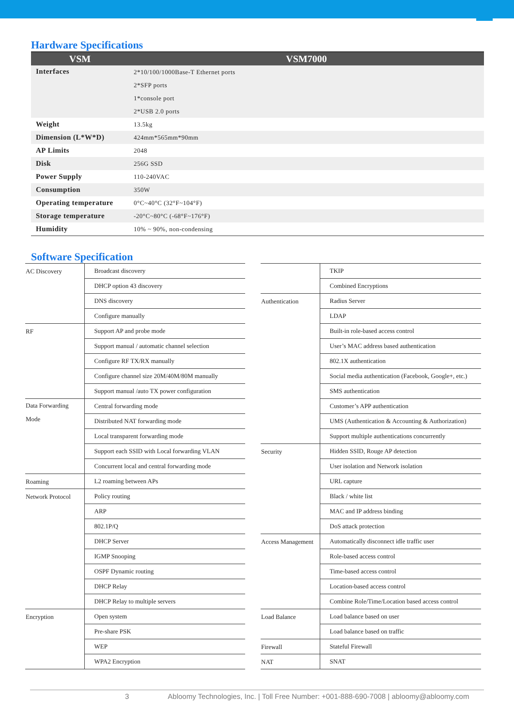Hardware Specifications
| VSM | VSM7000 |
| --- | --- |
| Interfaces | 2*10/100/1000Base-T Ethernet ports |
| | 2*SFP ports |
| | 1*console port |
| | 2*USB 2.0 ports |
| Weight | 13.5kg |
| Dimension (L*W*D) | 424mm*565mm*90mm |
| AP Limits | 2048 |
| Disk | 256G SSD |
| Power Supply | 110-240VAC |
| Consumption | 350W |
| Operating temperature | 0°C~40°C (32°F~104°F) |
| Storage temperature | -20°C~80°C (-68°F~176°F) |
| Humidity | 10% ~ 90%, non-condensing |
Software Specification
| AC Discovery | Broadcast discovery |
| | DHCP option 43 discovery |
| | DNS discovery |
| | Configure manually |
| RF | Support AP and probe mode |
| | Support manual / automatic channel selection |
| | Configure RF TX/RX manually |
| | Configure channel size 20M/40M/80M manually |
| | Support manual /auto TX power configuration |
| Data Forwarding Mode | Central forwarding mode |
| | Distributed NAT forwarding mode |
| | Local transparent forwarding mode |
| | Support each SSID with Local forwarding VLAN |
| | Concurrent local and central forwarding mode |
| Roaming | L2 roaming between APs |
| Network Protocol | Policy routing |
| | ARP |
| | 802.1P/Q |
| | DHCP Server |
| | IGMP Snooping |
| | OSPF Dynamic routing |
| | DHCP Relay |
| | DHCP Relay to multiple servers |
| Encryption | Open system |
| | Pre-share PSK |
| | WEP |
| | WPA2 Encryption |
| | TKIP |
| | Combined Encryptions |
| Authentication | Radius Server |
| | LDAP |
| | Built-in role-based access control |
| | User’s MAC address based authentication |
| | 802.1X authentication |
| | Social media authentication (Facebook, Google+, etc.) |
| | SMS authentication |
| | Customer’s APP authentication |
| | UMS (Authentication & Accounting & Authorization) |
| | Support multiple authentications concurrently |
| Security | Hidden SSID, Rouge AP detection |
| | User isolation and Network isolation |
| | URL capture |
| | Black / white list |
| | MAC and IP address binding |
| | DoS attack protection |
| Access Management | Automatically disconnect idle traffic user |
| | Role-based access control |
| | Time-based access control |
| | Location-based access control |
| | Combine Role/Time/Location based access control |
| Load Balance | Load balance based on user |
| | Load balance based on traffic |
| Firewall | Stateful Firewall |
| NAT | SNAT |
3 Abloomy Technologies, Inc. | Toll Free Number: +001-888-690-7008 | abloomy@abloomy.com